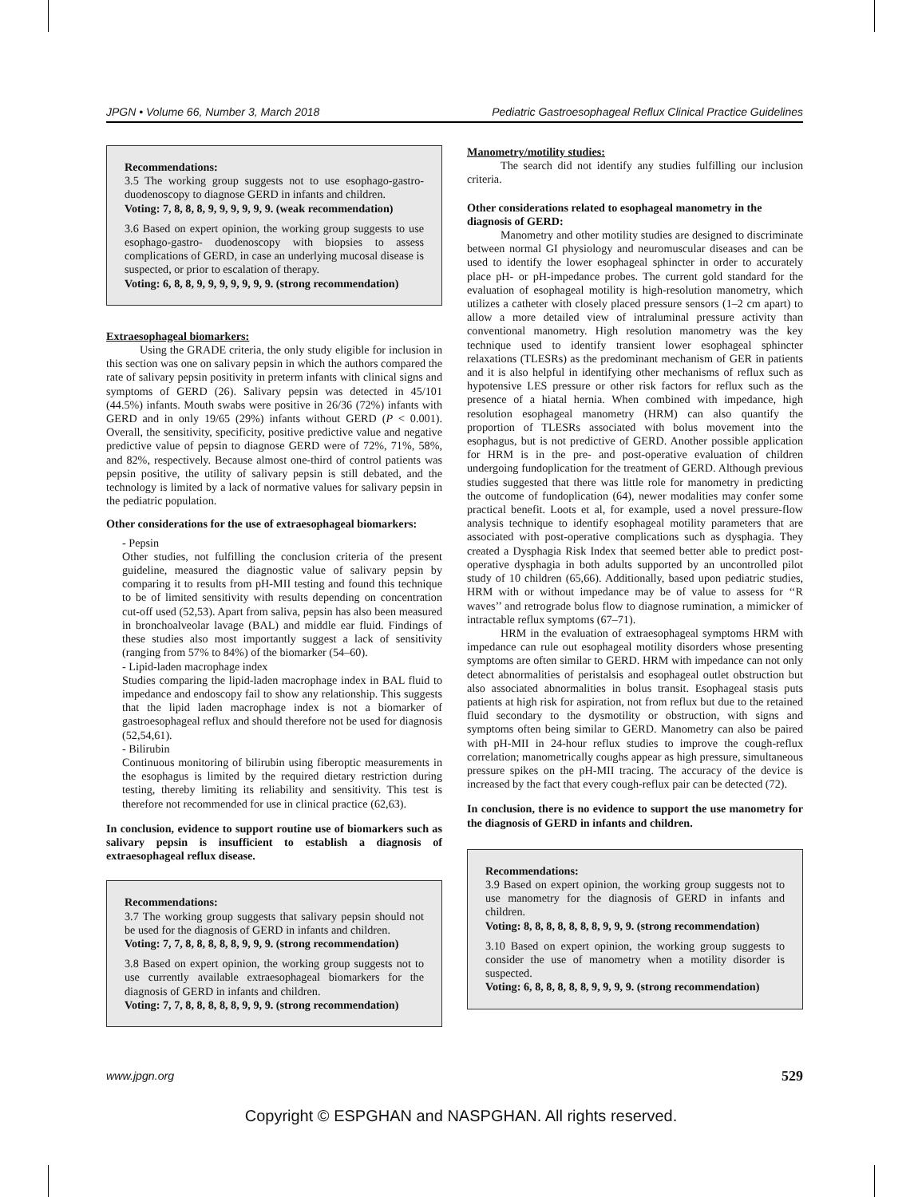JPGN • Volume 66, Number 3, March 2018 Pediatric Gastroesophageal Reflux Clinical Practice Guidelines
Recommendations:
3.5 The working group suggests not to use esophago-gastro-duodenoscopy to diagnose GERD in infants and children.
Voting: 7, 8, 8, 8, 9, 9, 9, 9, 9, 9. (weak recommendation)
3.6 Based on expert opinion, the working group suggests to use esophago-gastro- duodenoscopy with biopsies to assess complications of GERD, in case an underlying mucosal disease is suspected, or prior to escalation of therapy.
Voting: 6, 8, 8, 9, 9, 9, 9, 9, 9, 9. (strong recommendation)
Extraesophageal biomarkers:
Using the GRADE criteria, the only study eligible for inclusion in this section was one on salivary pepsin in which the authors compared the rate of salivary pepsin positivity in preterm infants with clinical signs and symptoms of GERD (26). Salivary pepsin was detected in 45/101 (44.5%) infants. Mouth swabs were positive in 26/36 (72%) infants with GERD and in only 19/65 (29%) infants without GERD (P < 0.001). Overall, the sensitivity, specificity, positive predictive value and negative predictive value of pepsin to diagnose GERD were of 72%, 71%, 58%, and 82%, respectively. Because almost one-third of control patients was pepsin positive, the utility of salivary pepsin is still debated, and the technology is limited by a lack of normative values for salivary pepsin in the pediatric population.
Other considerations for the use of extraesophageal biomarkers:
- Pepsin
Other studies, not fulfilling the conclusion criteria of the present guideline, measured the diagnostic value of salivary pepsin by comparing it to results from pH-MII testing and found this technique to be of limited sensitivity with results depending on concentration cut-off used (52,53). Apart from saliva, pepsin has also been measured in bronchoalveolar lavage (BAL) and middle ear fluid. Findings of these studies also most importantly suggest a lack of sensitivity (ranging from 57% to 84%) of the biomarker (54–60).
- Lipid-laden macrophage index
Studies comparing the lipid-laden macrophage index in BAL fluid to impedance and endoscopy fail to show any relationship. This suggests that the lipid laden macrophage index is not a biomarker of gastroesophageal reflux and should therefore not be used for diagnosis (52,54,61).
- Bilirubin
Continuous monitoring of bilirubin using fiberoptic measurements in the esophagus is limited by the required dietary restriction during testing, thereby limiting its reliability and sensitivity. This test is therefore not recommended for use in clinical practice (62,63).
In conclusion, evidence to support routine use of biomarkers such as salivary pepsin is insufficient to establish a diagnosis of extraesophageal reflux disease.
Recommendations:
3.7 The working group suggests that salivary pepsin should not be used for the diagnosis of GERD in infants and children.
Voting: 7, 7, 8, 8, 8, 8, 8, 9, 9, 9. (strong recommendation)
3.8 Based on expert opinion, the working group suggests not to use currently available extraesophageal biomarkers for the diagnosis of GERD in infants and children.
Voting: 7, 7, 8, 8, 8, 8, 8, 9, 9, 9. (strong recommendation)
Manometry/motility studies:
The search did not identify any studies fulfilling our inclusion criteria.
Other considerations related to esophageal manometry in the diagnosis of GERD:
Manometry and other motility studies are designed to discriminate between normal GI physiology and neuromuscular diseases and can be used to identify the lower esophageal sphincter in order to accurately place pH- or pH-impedance probes. The current gold standard for the evaluation of esophageal motility is high-resolution manometry, which utilizes a catheter with closely placed pressure sensors (1–2 cm apart) to allow a more detailed view of intraluminal pressure activity than conventional manometry. High resolution manometry was the key technique used to identify transient lower esophageal sphincter relaxations (TLESRs) as the predominant mechanism of GER in patients and it is also helpful in identifying other mechanisms of reflux such as hypotensive LES pressure or other risk factors for reflux such as the presence of a hiatal hernia. When combined with impedance, high resolution esophageal manometry (HRM) can also quantify the proportion of TLESRs associated with bolus movement into the esophagus, but is not predictive of GERD. Another possible application for HRM is in the pre- and post-operative evaluation of children undergoing fundoplication for the treatment of GERD. Although previous studies suggested that there was little role for manometry in predicting the outcome of fundoplication (64), newer modalities may confer some practical benefit. Loots et al, for example, used a novel pressure-flow analysis technique to identify esophageal motility parameters that are associated with post-operative complications such as dysphagia. They created a Dysphagia Risk Index that seemed better able to predict post-operative dysphagia in both adults supported by an uncontrolled pilot study of 10 children (65,66). Additionally, based upon pediatric studies, HRM with or without impedance may be of value to assess for ‘‘R waves’’ and retrograde bolus flow to diagnose rumination, a mimicker of intractable reflux symptoms (67–71).
HRM in the evaluation of extraesophageal symptoms HRM with impedance can rule out esophageal motility disorders whose presenting symptoms are often similar to GERD. HRM with impedance can not only detect abnormalities of peristalsis and esophageal outlet obstruction but also associated abnormalities in bolus transit. Esophageal stasis puts patients at high risk for aspiration, not from reflux but due to the retained fluid secondary to the dysmotility or obstruction, with signs and symptoms often being similar to GERD. Manometry can also be paired with pH-MII in 24-hour reflux studies to improve the cough-reflux correlation; manometrically coughs appear as high pressure, simultaneous pressure spikes on the pH-MII tracing. The accuracy of the device is increased by the fact that every cough-reflux pair can be detected (72).
In conclusion, there is no evidence to support the use manometry for the diagnosis of GERD in infants and children.
Recommendations:
3.9 Based on expert opinion, the working group suggests not to use manometry for the diagnosis of GERD in infants and children.
Voting: 8, 8, 8, 8, 8, 8, 8, 9, 9, 9. (strong recommendation)
3.10 Based on expert opinion, the working group suggests to consider the use of manometry when a motility disorder is suspected.
Voting: 6, 8, 8, 8, 8, 8, 9, 9, 9, 9. (strong recommendation)
www.jpgn.org 529
Copyright © ESPGHAN and NASPGHAN. All rights reserved.